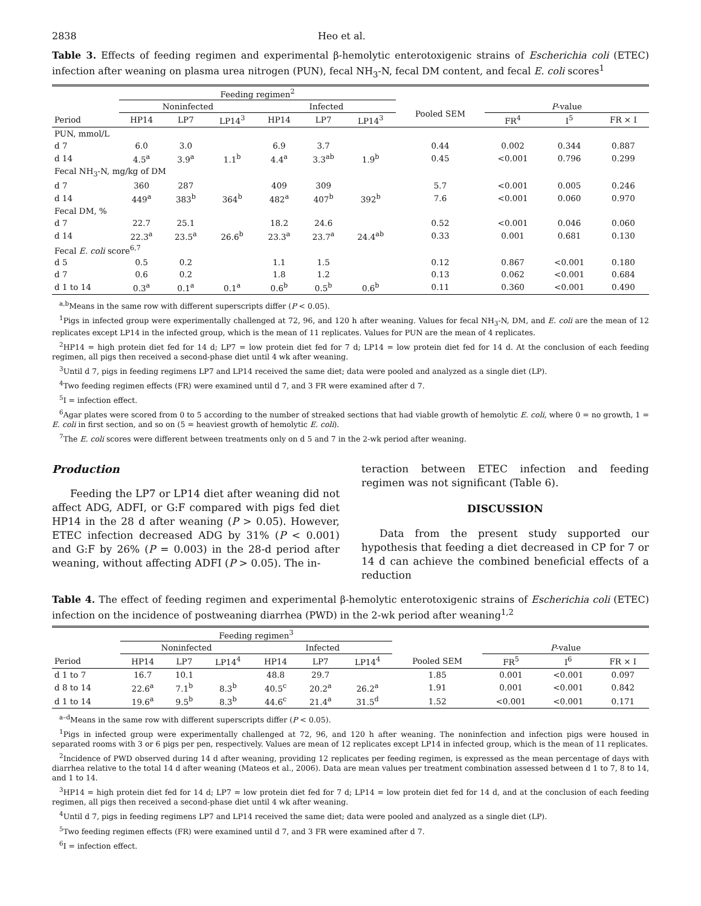2838 Heo et al.
Table 3. Effects of feeding regimen and experimental β-hemolytic enterotoxigenic strains of Escherichia coli (ETEC) infection after weaning on plasma urea nitrogen (PUN), fecal NH<sub>3</sub>-N, fecal DM content, and fecal E. coli scores<sup>1</sup>
| | Feeding regimen<sup>2</sup> | | | | | | | | | |
| --- | --- | --- | --- | --- | --- | --- | --- | --- | --- | --- |
| | Noninfected | | | Infected | | | Pooled SEM | P -value | | |
| Period | HP14 | LP7 | LP14<sup>3</sup> | HP14 | LP7 | LP14<sup>3</sup> | | FR<sup>4</sup> | I<sup>5</sup> | FR × I |
| PUN, mmol/L | | | | | | | | | | |
| d 7 | 6.0 | 3.0 | | 6.9 | 3.7 | | 0.44 | 0.002 | 0.344 | 0.887 |
| d 14 | 4.5<sup>a</sup> | 3.9<sup>a</sup> | 1.1<sup>b</sup> | 4.4<sup>a</sup> | 3.3<sup>ab</sup> | 1.9<sup>b</sup> | 0.45 | <0.001 | 0.796 | 0.299 |
| Fecal NH<sub>3</sub>-N, mg/kg of DM | | | | | | | | | | |
| d 7 | 360 | 287 | | 409 | 309 | | 5.7 | <0.001 | 0.005 | 0.246 |
| d 14 | 449<sup>a</sup> | 383<sup>b</sup> | 364<sup>b</sup> | 482<sup>a</sup> | 407<sup>b</sup> | 392<sup>b</sup> | 7.6 | <0.001 | 0.060 | 0.970 |
| Fecal DM, % | | | | | | | | | | |
| d 7 | 22.7 | 25.1 | | 18.2 | 24.6 | | 0.52 | <0.001 | 0.046 | 0.060 |
| d 14 | 22.3<sup>a</sup> | 23.5<sup>a</sup> | 26.6<sup>b</sup> | 23.3<sup>a</sup> | 23.7<sup>a</sup> | 24.4<sup>ab</sup> | 0.33 | 0.001 | 0.681 | 0.130 |
| Fecal E. coli score<sup>6,7</sup> | | | | | | | | | | |
| d 5 | 0.5 | 0.2 | | 1.1 | 1.5 | | 0.12 | 0.867 | <0.001 | 0.180 |
| d 7 | 0.6 | 0.2 | | 1.8 | 1.2 | | 0.13 | 0.062 | <0.001 | 0.684 |
| d 1 to 14 | 0.3<sup>a</sup> | 0.1<sup>a</sup> | 0.1<sup>a</sup> | 0.6<sup>b</sup> | 0.5<sup>b</sup> | 0.6<sup>b</sup> | 0.11 | 0.360 | <0.001 | 0.490 |
<sup>a,b</sup>Means in the same row with different superscripts differ (P < 0.05).
<sup>1</sup> Pigs in infected group were experimentally challenged at 72, 96, and 120 h after weaning. Values for fecal NH<sub>3</sub>-N, DM, and E. coli are the mean of 12 replicates except LP14 in the infected group, which is the mean of 11 replicates. Values for PUN are the mean of 4 replicates.
<sup>2</sup>HP14 = high protein diet fed for 14 d; LP7 = low protein diet fed for 7 d; LP14 = low protein diet fed for 14 d. At the conclusion of each feeding regimen, all pigs then received a second-phase diet until 4 wk after weaning.
<sup>3</sup> Until d 7, pigs in feeding regimens LP7 and LP14 received the same diet; data were pooled and analyzed as a single diet (LP).
<sup>4</sup> Two feeding regimen effects (FR) were examined until d 7, and 3 FR were examined after d 7.
<sup>5</sup> I = infection effect.
<sup>6</sup> Agar plates were scored from 0 to 5 according to the number of streaked sections that had viable growth of hemolytic E. coli, where 0 = no growth, 1 = E. coli in first section, and so on (5 = heaviest growth of hemolytic E. coli).
<sup>7</sup> The E. coli scores were different between treatments only on d 5 and 7 in the 2-wk period after weaning.
Production
Feeding the LP7 or LP14 diet after weaning did not affect ADG, ADFI, or G:F compared with pigs fed diet HP14 in the 28 d after weaning (P > 0.05). However, ETEC infection decreased ADG by 31% (P < 0.001) and G:F by 26% (P = 0.003) in the 28-d period after weaning, without affecting ADFI (P > 0.05). The in-
teraction between ETEC infection and feeding regimen was not significant (Table 6).
DISCUSSION
Data from the present study supported our hypothesis that feeding a diet decreased in CP for 7 or 14 d can achieve the combined beneficial effects of a reduction
Table 4. The effect of feeding regimen and experimental β-hemolytic enterotoxigenic strains of Escherichia coli (ETEC) infection on the incidence of postweaning diarrhea (PWD) in the 2-wk period after weaning<sup>1,2</sup>
| | Feeding regimen<sup>3</sup> | | | | | | | | | |
| --- | --- | --- | --- | --- | --- | --- | --- | --- | --- | --- |
| | Noninfected | | | Infected | | | | P -value | | |
| Period | HP14 | LP7 | LP14<sup>4</sup> | HP14 | LP7 | LP14<sup>4</sup> | Pooled SEM | FR<sup>5</sup> | I<sup>6</sup> | FR × I |
| d 1 to 7 | 16.7 | 10.1 | | 48.8 | 29.7 | | 1.85 | 0.001 | <0.001 | 0.097 |
| d 8 to 14 | 22.6<sup>a</sup> | 7.1<sup>b</sup> | 8.3<sup>b</sup> | 40.5<sup>c</sup> | 20.2<sup>a</sup> | 26.2<sup>a</sup> | 1.91 | 0.001 | <0.001 | 0.842 |
| d 1 to 14 | 19.6<sup>a</sup> | 9.5<sup>b</sup> | 8.3<sup>b</sup> | 44.6<sup>c</sup> | 21.4<sup>a</sup> | 31.5<sup>d</sup> | 1.52 | <0.001 | <0.001 | 0.171 |
<sup>a–d</sup>Means in the same row with different superscripts differ (P < 0.05).
<sup>1</sup> Pigs in infected group were experimentally challenged at 72, 96, and 120 h after weaning. The noninfection and infection pigs were housed in separated rooms with 3 or 6 pigs per pen, respectively. Values are mean of 12 replicates except LP14 in infected group, which is the mean of 11 replicates.
<sup>2</sup> Incidence of PWD observed during 14 d after weaning, providing 12 replicates per feeding regimen, is expressed as the mean percentage of days with diarrhea relative to the total 14 d after weaning (Mateos et al., 2006). Data are mean values per treatment combination assessed between d 1 to 7, 8 to 14, and 1 to 14.
<sup>3</sup>HP14 = high protein diet fed for 14 d; LP7 = low protein diet fed for 7 d; LP14 = low protein diet fed for 14 d, and at the conclusion of each feeding regimen, all pigs then received a second-phase diet until 4 wk after weaning.
<sup>4</sup> Until d 7, pigs in feeding regimens LP7 and LP14 received the same diet; data were pooled and analyzed as a single diet (LP).
<sup>5</sup> Two feeding regimen effects (FR) were examined until d 7, and 3 FR were examined after d 7.
<sup>6</sup> I = infection effect.